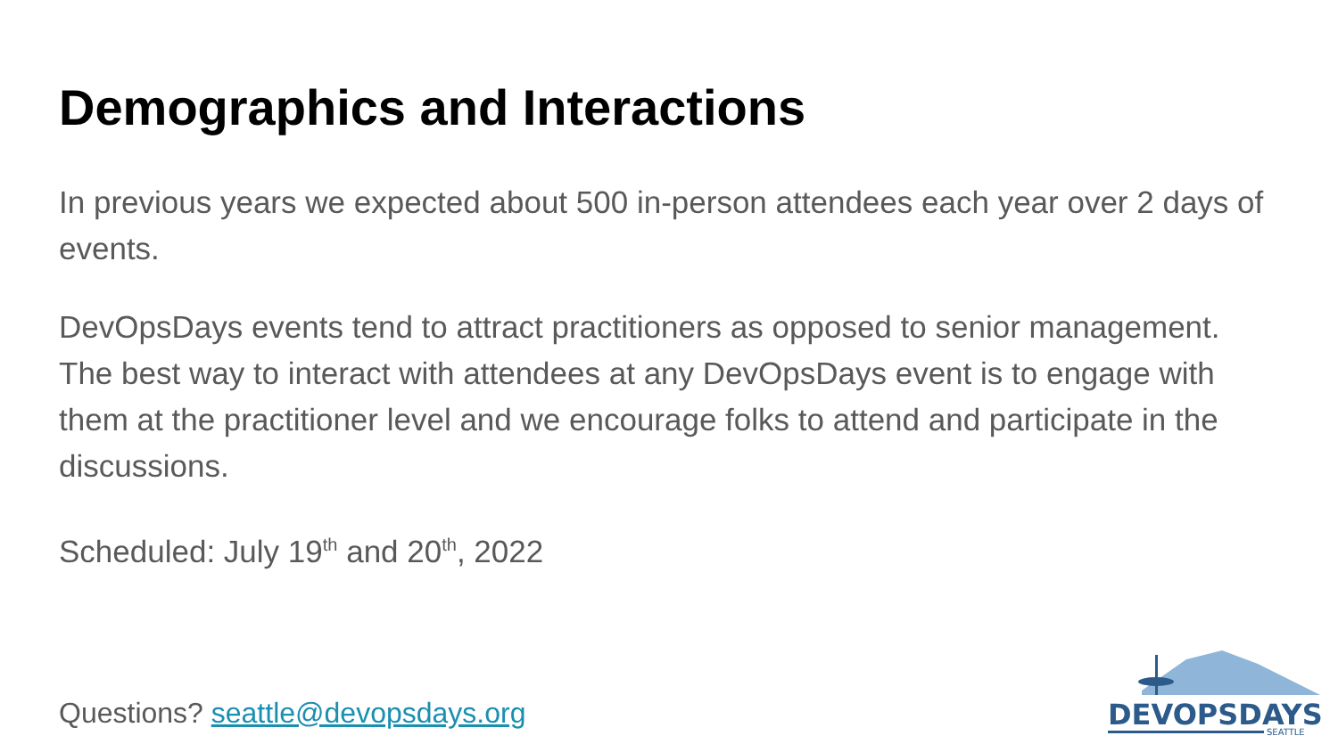Demographics and Interactions
In previous years we expected about 500 in-person attendees each year over 2 days of events.
DevOpsDays events tend to attract practitioners as opposed to senior management. The best way to interact with attendees at any DevOpsDays event is to engage with them at the practitioner level and we encourage folks to attend and participate in the discussions.
Scheduled: July 19<sup>th</sup> and 20<sup>th</sup>, 2022
Questions? seattle@devopsdays.org
DEVOPSDAYS
SEATTLE